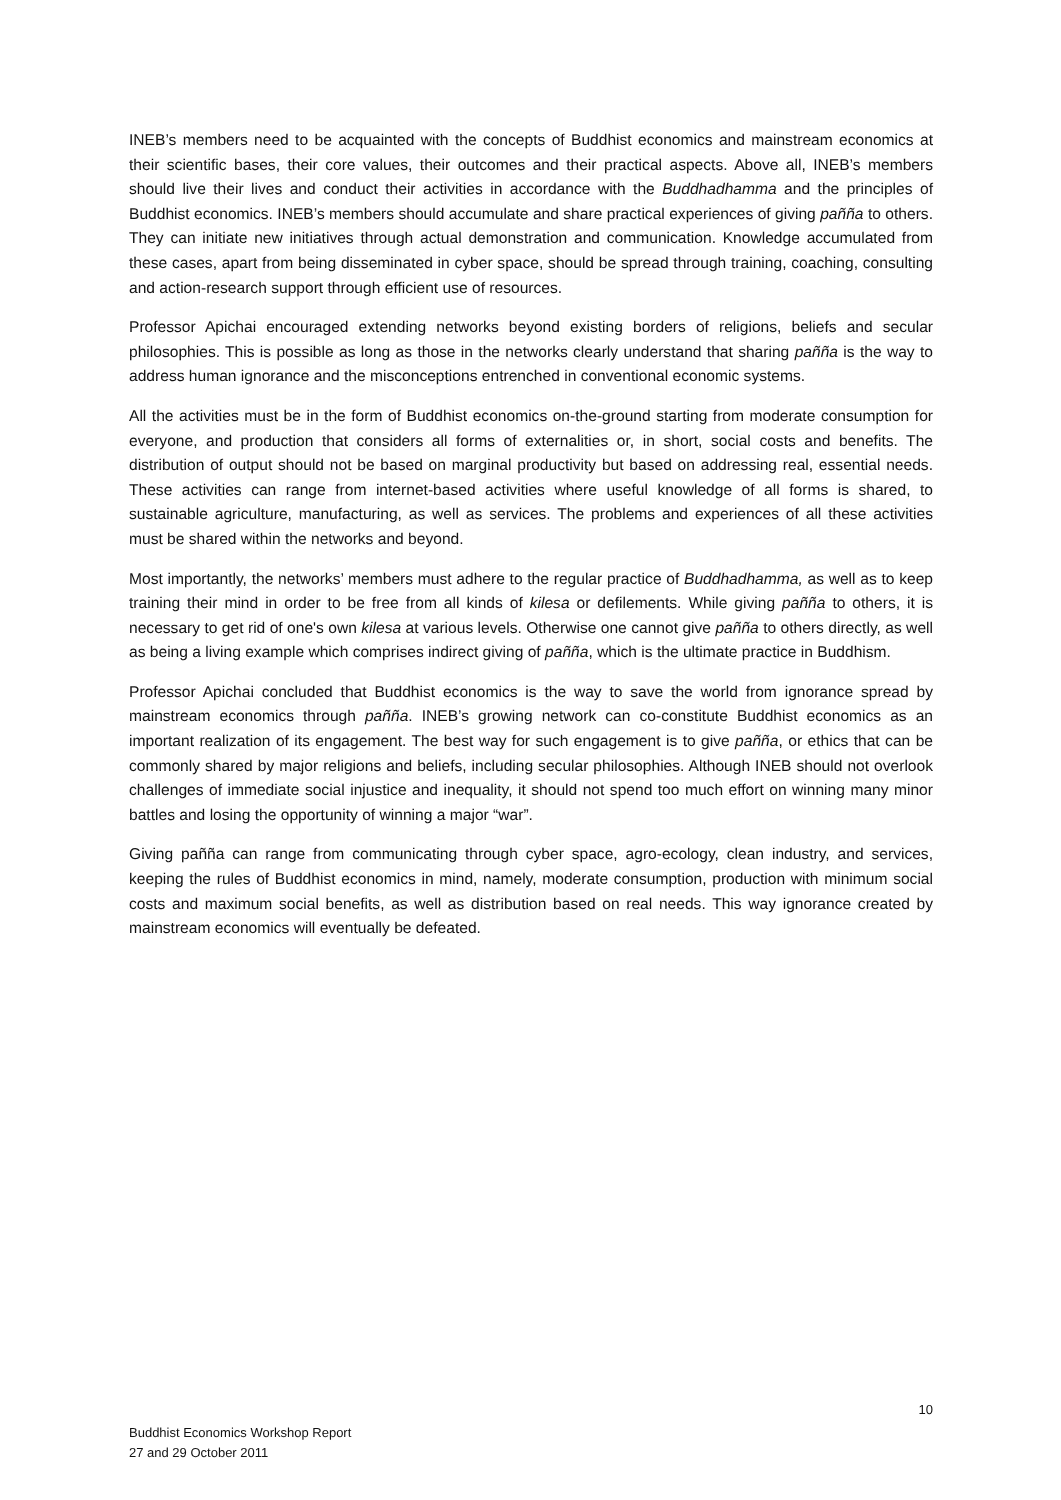INEB’s members need to be acquainted with the concepts of Buddhist economics and mainstream economics at their scientific bases, their core values, their outcomes and their practical aspects. Above all, INEB’s members should live their lives and conduct their activities in accordance with the Buddhadhamma and the principles of Buddhist economics. INEB’s members should accumulate and share practical experiences of giving pañña to others. They can initiate new initiatives through actual demonstration and communication. Knowledge accumulated from these cases, apart from being disseminated in cyber space, should be spread through training, coaching, consulting and action-research support through efficient use of resources.
Professor Apichai encouraged extending networks beyond existing borders of religions, beliefs and secular philosophies. This is possible as long as those in the networks clearly understand that sharing pañña is the way to address human ignorance and the misconceptions entrenched in conventional economic systems.
All the activities must be in the form of Buddhist economics on-the-ground starting from moderate consumption for everyone, and production that considers all forms of externalities or, in short, social costs and benefits. The distribution of output should not be based on marginal productivity but based on addressing real, essential needs. These activities can range from internet-based activities where useful knowledge of all forms is shared, to sustainable agriculture, manufacturing, as well as services. The problems and experiences of all these activities must be shared within the networks and beyond.
Most importantly, the networks’ members must adhere to the regular practice of Buddhadhamma, as well as to keep training their mind in order to be free from all kinds of kilesa or defilements. While giving pañña to others, it is necessary to get rid of one's own kilesa at various levels. Otherwise one cannot give pañña to others directly, as well as being a living example which comprises indirect giving of pañña, which is the ultimate practice in Buddhism.
Professor Apichai concluded that Buddhist economics is the way to save the world from ignorance spread by mainstream economics through pañña. INEB’s growing network can co-constitute Buddhist economics as an important realization of its engagement. The best way for such engagement is to give pañña, or ethics that can be commonly shared by major religions and beliefs, including secular philosophies. Although INEB should not overlook challenges of immediate social injustice and inequality, it should not spend too much effort on winning many minor battles and losing the opportunity of winning a major “war”.
Giving pañña can range from communicating through cyber space, agro-ecology, clean industry, and services, keeping the rules of Buddhist economics in mind, namely, moderate consumption, production with minimum social costs and maximum social benefits, as well as distribution based on real needs. This way ignorance created by mainstream economics will eventually be defeated.
10
Buddhist Economics Workshop Report
27 and 29 October 2011